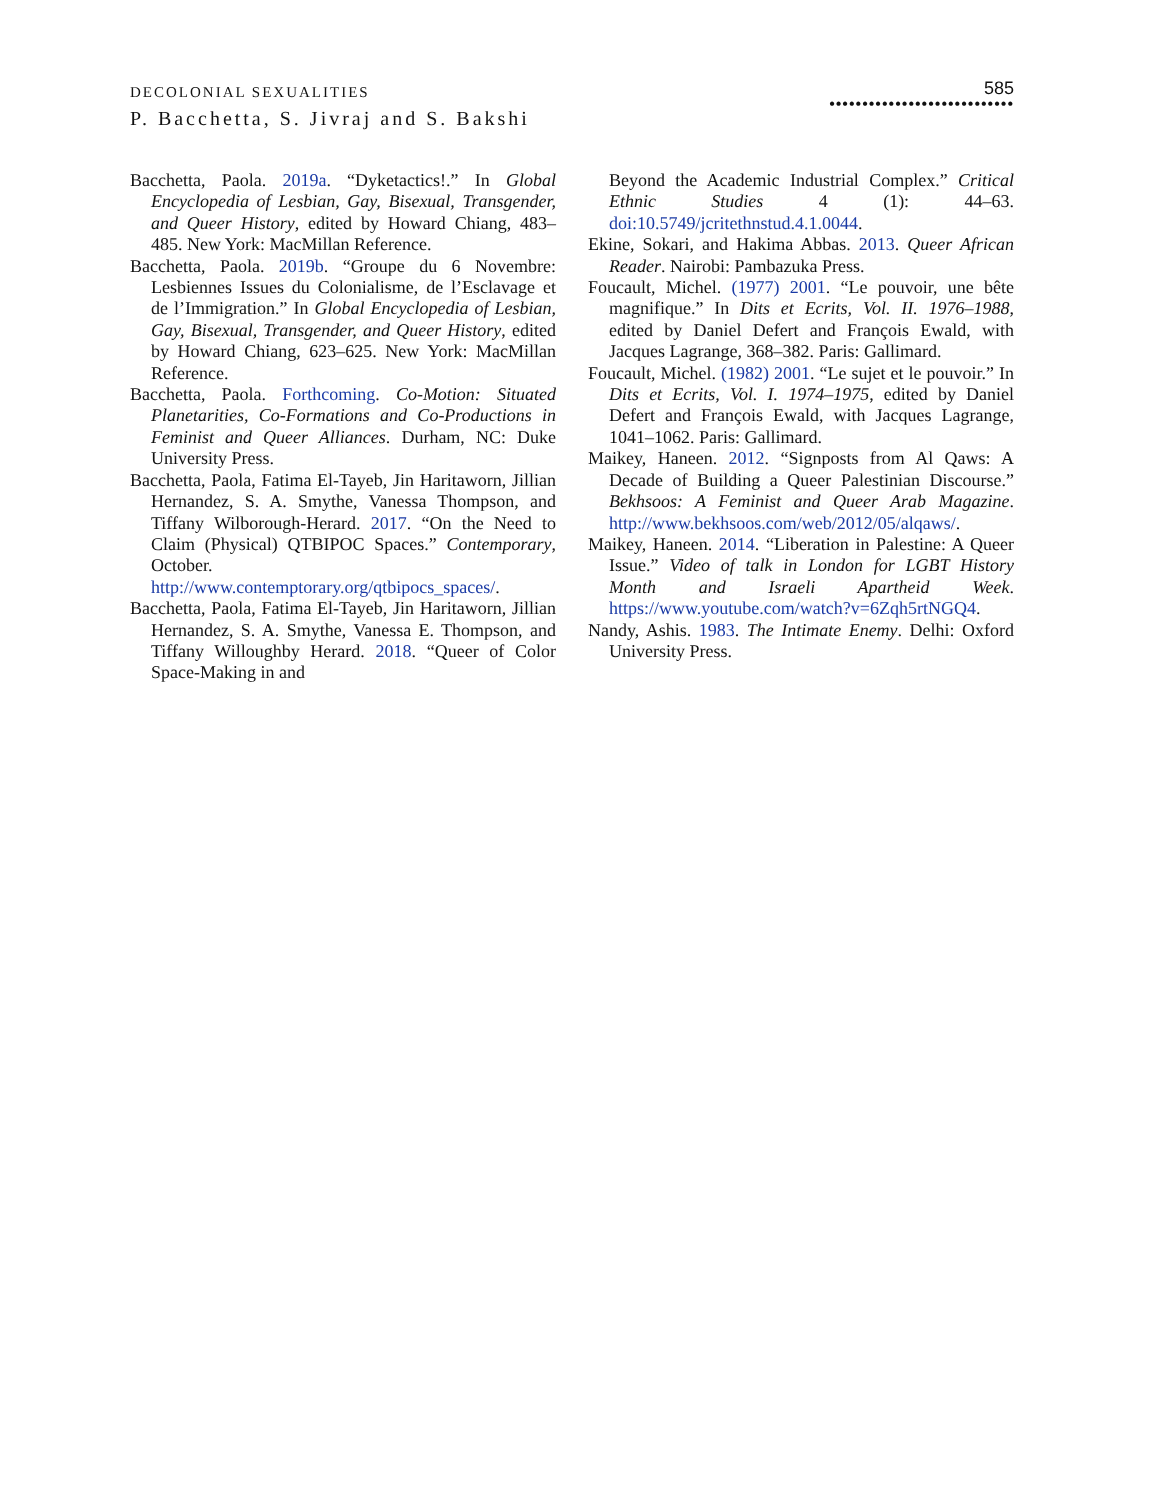DECOLONIAL SEXUALITIES
P. Bacchetta, S. Jivraj and S. Bakshi
585
••••••••••••••••••••••••••••
Bacchetta, Paola. 2019a. “Dyketactics!.” In Global Encyclopedia of Lesbian, Gay, Bisexual, Transgender, and Queer History, edited by Howard Chiang, 483–485. New York: MacMillan Reference.
Bacchetta, Paola. 2019b. “Groupe du 6 Novembre: Lesbiennes Issues du Colonialisme, de l’Esclavage et de l’Immigration.” In Global Encyclopedia of Lesbian, Gay, Bisexual, Transgender, and Queer History, edited by Howard Chiang, 623–625. New York: MacMillan Reference.
Bacchetta, Paola. Forthcoming. Co-Motion: Situated Planetarities, Co-Formations and Co-Productions in Feminist and Queer Alliances. Durham, NC: Duke University Press.
Bacchetta, Paola, Fatima El-Tayeb, Jin Haritaworn, Jillian Hernandez, S. A. Smythe, Vanessa Thompson, and Tiffany Wilborough-Herard. 2017. “On the Need to Claim (Physical) QTBIPOC Spaces.” Contemporary, October. http://www.contemptorary.org/qtbipocs_spaces/.
Bacchetta, Paola, Fatima El-Tayeb, Jin Haritaworn, Jillian Hernandez, S. A. Smythe, Vanessa E. Thompson, and Tiffany Willoughby Herard. 2018. “Queer of Color Space-Making in and
Beyond the Academic Industrial Complex.” Critical Ethnic Studies 4 (1): 44–63. doi:10.5749/jcritethnstud.4.1.0044.
Ekine, Sokari, and Hakima Abbas. 2013. Queer African Reader. Nairobi: Pambazuka Press.
Foucault, Michel. (1977) 2001. “Le pouvoir, une bête magnifique.” In Dits et Ecrits, Vol. II. 1976–1988, edited by Daniel Defert and François Ewald, with Jacques Lagrange, 368–382. Paris: Gallimard.
Foucault, Michel. (1982) 2001. “Le sujet et le pouvoir.” In Dits et Ecrits, Vol. I. 1974–1975, edited by Daniel Defert and François Ewald, with Jacques Lagrange, 1041–1062. Paris: Gallimard.
Maikey, Haneen. 2012. “Signposts from Al Qaws: A Decade of Building a Queer Palestinian Discourse.” Bekhsoos: A Feminist and Queer Arab Magazine. http://www.bekhsoos.com/web/2012/05/alqaws/.
Maikey, Haneen. 2014. “Liberation in Palestine: A Queer Issue.” Video of talk in London for LGBT History Month and Israeli Apartheid Week. https://www.youtube.com/watch?v=6Zqh5rtNGQ4.
Nandy, Ashis. 1983. The Intimate Enemy. Delhi: Oxford University Press.